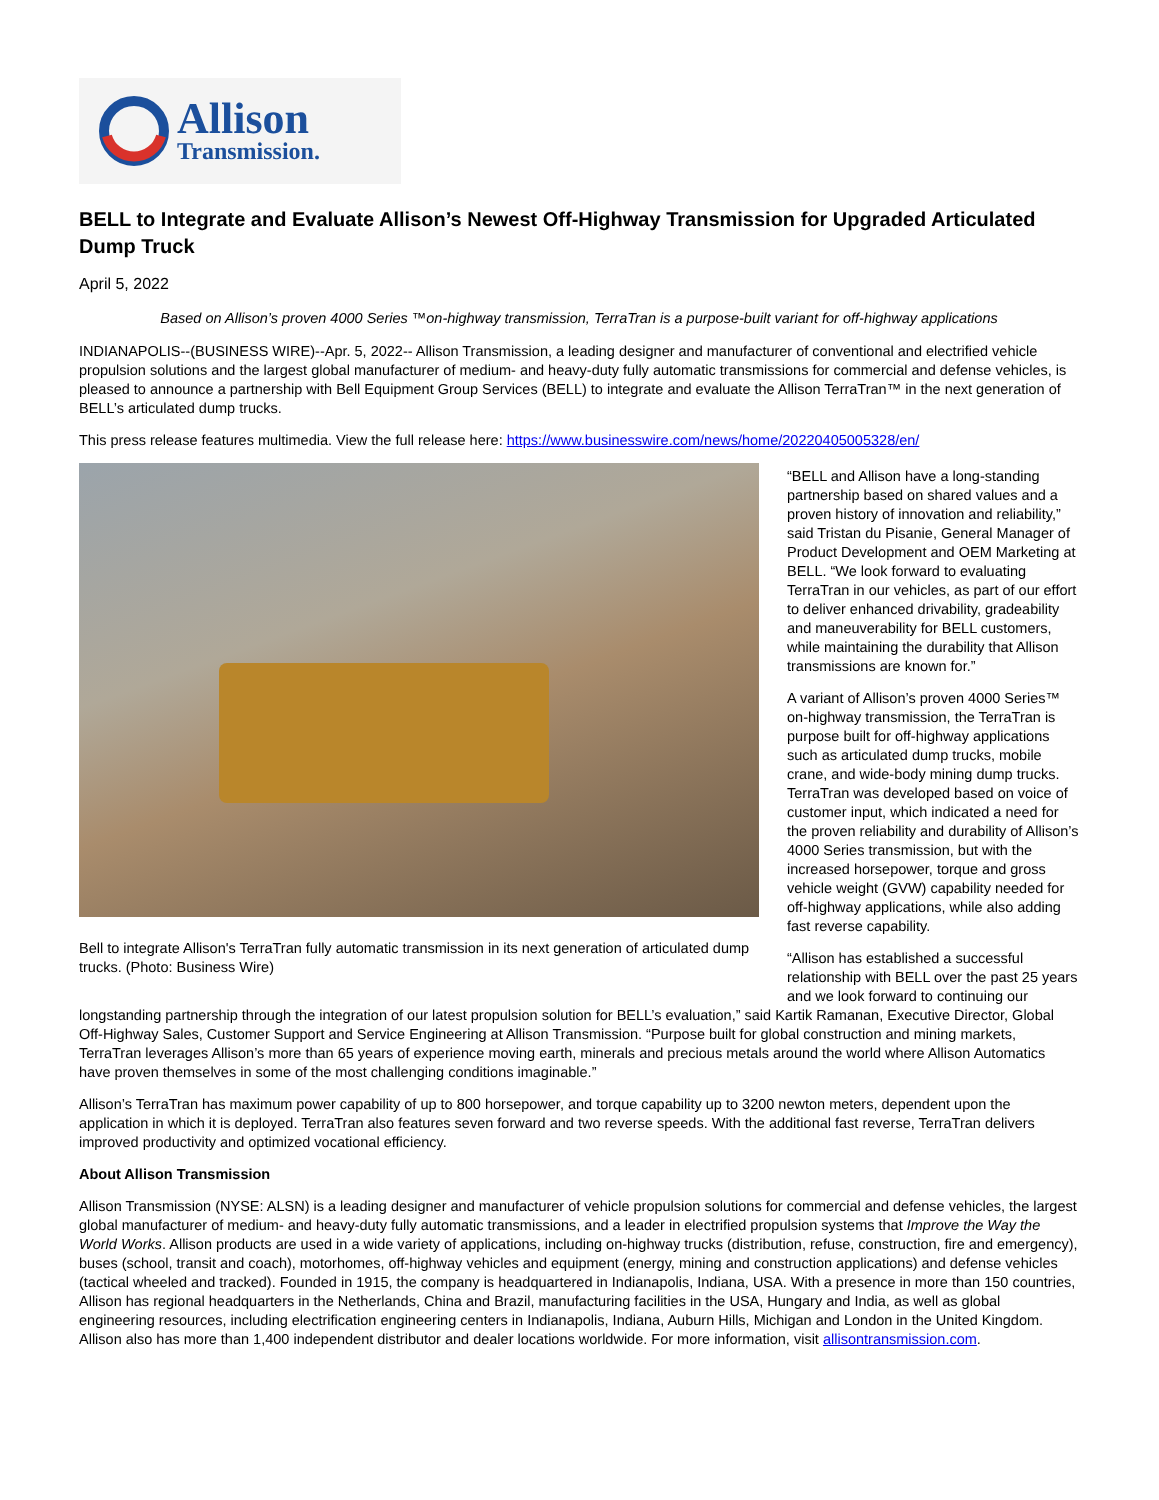Allison
Transmission.
BELL to Integrate and Evaluate Allison’s Newest Off-Highway Transmission for Upgraded Articulated Dump Truck
April 5, 2022
Based on Allison’s proven 4000 Series ™on-highway transmission, TerraTran is a purpose-built variant for off-highway applications
INDIANAPOLIS--(BUSINESS WIRE)--Apr. 5, 2022-- Allison Transmission, a leading designer and manufacturer of conventional and electrified vehicle propulsion solutions and the largest global manufacturer of medium- and heavy-duty fully automatic transmissions for commercial and defense vehicles, is pleased to announce a partnership with Bell Equipment Group Services (BELL) to integrate and evaluate the Allison TerraTran™ in the next generation of BELL’s articulated dump trucks.
This press release features multimedia. View the full release here: https://www.businesswire.com/news/home/20220405005328/en/
Bell to integrate Allison's TerraTran fully automatic transmission in its next generation of articulated dump trucks. (Photo: Business Wire)
“BELL and Allison have a long-standing partnership based on shared values and a proven history of innovation and reliability,” said Tristan du Pisanie, General Manager of Product Development and OEM Marketing at BELL. “We look forward to evaluating TerraTran in our vehicles, as part of our effort to deliver enhanced drivability, gradeability and maneuverability for BELL customers, while maintaining the durability that Allison transmissions are known for.”
A variant of Allison’s proven 4000 Series™ on-highway transmission, the TerraTran is purpose built for off-highway applications such as articulated dump trucks, mobile crane, and wide-body mining dump trucks. TerraTran was developed based on voice of customer input, which indicated a need for the proven reliability and durability of Allison’s 4000 Series transmission, but with the increased horsepower, torque and gross vehicle weight (GVW) capability needed for off-highway applications, while also adding fast reverse capability.
“Allison has established a successful relationship with BELL over the past 25 years and we look forward to continuing our longstanding partnership through the integration of our latest propulsion solution for BELL’s evaluation,” said Kartik Ramanan, Executive Director, Global Off-Highway Sales, Customer Support and Service Engineering at Allison Transmission. “Purpose built for global construction and mining markets, TerraTran leverages Allison’s more than 65 years of experience moving earth, minerals and precious metals around the world where Allison Automatics have proven themselves in some of the most challenging conditions imaginable.”
Allison’s TerraTran has maximum power capability of up to 800 horsepower, and torque capability up to 3200 newton meters, dependent upon the application in which it is deployed. TerraTran also features seven forward and two reverse speeds. With the additional fast reverse, TerraTran delivers improved productivity and optimized vocational efficiency.
About Allison Transmission
Allison Transmission (NYSE: ALSN) is a leading designer and manufacturer of vehicle propulsion solutions for commercial and defense vehicles, the largest global manufacturer of medium- and heavy-duty fully automatic transmissions, and a leader in electrified propulsion systems that Improve the Way the World Works. Allison products are used in a wide variety of applications, including on-highway trucks (distribution, refuse, construction, fire and emergency), buses (school, transit and coach), motorhomes, off-highway vehicles and equipment (energy, mining and construction applications) and defense vehicles (tactical wheeled and tracked). Founded in 1915, the company is headquartered in Indianapolis, Indiana, USA. With a presence in more than 150 countries, Allison has regional headquarters in the Netherlands, China and Brazil, manufacturing facilities in the USA, Hungary and India, as well as global engineering resources, including electrification engineering centers in Indianapolis, Indiana, Auburn Hills, Michigan and London in the United Kingdom. Allison also has more than 1,400 independent distributor and dealer locations worldwide. For more information, visit allisontransmission.com.